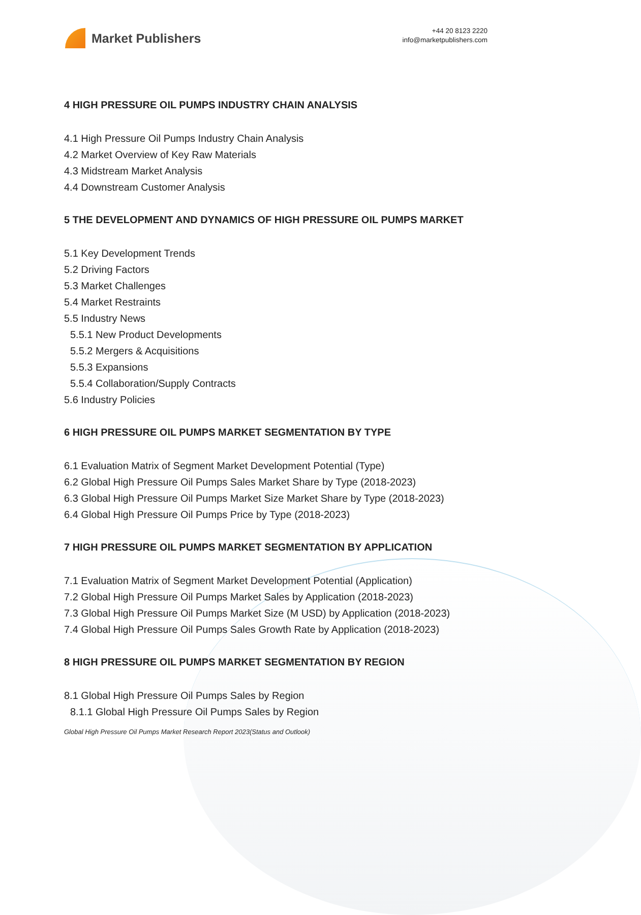Market Publishers
+44 20 8123 2220
info@marketpublishers.com
4 HIGH PRESSURE OIL PUMPS INDUSTRY CHAIN ANALYSIS
4.1 High Pressure Oil Pumps Industry Chain Analysis
4.2 Market Overview of Key Raw Materials
4.3 Midstream Market Analysis
4.4 Downstream Customer Analysis
5 THE DEVELOPMENT AND DYNAMICS OF HIGH PRESSURE OIL PUMPS MARKET
5.1 Key Development Trends
5.2 Driving Factors
5.3 Market Challenges
5.4 Market Restraints
5.5 Industry News
5.5.1 New Product Developments
5.5.2 Mergers & Acquisitions
5.5.3 Expansions
5.5.4 Collaboration/Supply Contracts
5.6 Industry Policies
6 HIGH PRESSURE OIL PUMPS MARKET SEGMENTATION BY TYPE
6.1 Evaluation Matrix of Segment Market Development Potential (Type)
6.2 Global High Pressure Oil Pumps Sales Market Share by Type (2018-2023)
6.3 Global High Pressure Oil Pumps Market Size Market Share by Type (2018-2023)
6.4 Global High Pressure Oil Pumps Price by Type (2018-2023)
7 HIGH PRESSURE OIL PUMPS MARKET SEGMENTATION BY APPLICATION
7.1 Evaluation Matrix of Segment Market Development Potential (Application)
7.2 Global High Pressure Oil Pumps Market Sales by Application (2018-2023)
7.3 Global High Pressure Oil Pumps Market Size (M USD) by Application (2018-2023)
7.4 Global High Pressure Oil Pumps Sales Growth Rate by Application (2018-2023)
8 HIGH PRESSURE OIL PUMPS MARKET SEGMENTATION BY REGION
8.1 Global High Pressure Oil Pumps Sales by Region
8.1.1 Global High Pressure Oil Pumps Sales by Region
Global High Pressure Oil Pumps Market Research Report 2023(Status and Outlook)